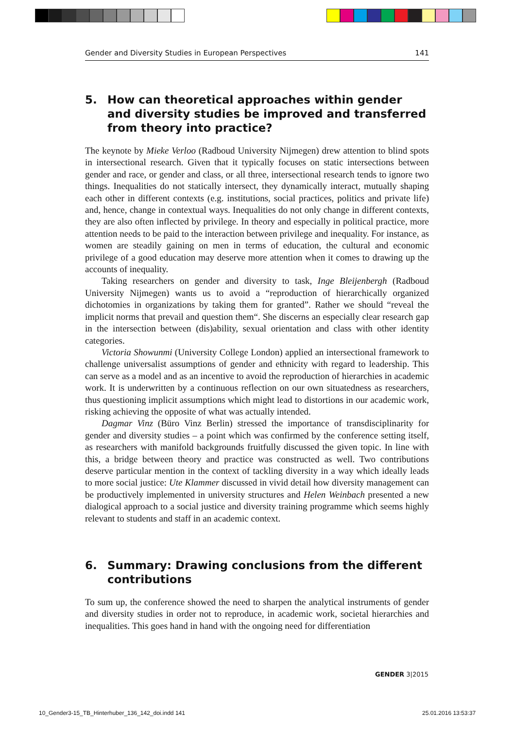Gender and Diversity Studies in European Perspectives 141
5. How can theoretical approaches within gender and diversity studies be improved and transferred from theory into practice?
The keynote by Mieke Verloo (Radboud University Nijmegen) drew attention to blind spots in intersectional research. Given that it typically focuses on static intersections between gender and race, or gender and class, or all three, intersectional research tends to ignore two things. Inequalities do not statically intersect, they dynamically interact, mutually shaping each other in different contexts (e.g. institutions, social practices, politics and private life) and, hence, change in contextual ways. Inequalities do not only change in different contexts, they are also often inflected by privilege. In theory and especially in political practice, more attention needs to be paid to the interaction between privilege and inequality. For instance, as women are steadily gaining on men in terms of education, the cultural and economic privilege of a good education may deserve more attention when it comes to drawing up the accounts of inequality.
Taking researchers on gender and diversity to task, Inge Bleijenbergh (Radboud University Nijmegen) wants us to avoid a “reproduction of hierarchically organized dichotomies in organizations by taking them for granted”. Rather we should “reveal the implicit norms that prevail and question them“. She discerns an especially clear research gap in the intersection between (dis)ability, sexual orientation and class with other identity categories.
Victoria Showunmi (University College London) applied an intersectional framework to challenge universalist assumptions of gender and ethnicity with regard to leadership. This can serve as a model and as an incentive to avoid the reproduction of hierarchies in academic work. It is underwritten by a continuous reflection on our own situatedness as researchers, thus questioning implicit assumptions which might lead to distortions in our academic work, risking achieving the opposite of what was actually intended.
Dagmar Vinz (Büro Vinz Berlin) stressed the importance of transdisciplinarity for gender and diversity studies – a point which was confirmed by the conference setting itself, as researchers with manifold backgrounds fruitfully discussed the given topic. In line with this, a bridge between theory and practice was constructed as well. Two contributions deserve particular mention in the context of tackling diversity in a way which ideally leads to more social justice: Ute Klammer discussed in vivid detail how diversity management can be productively implemented in university structures and Helen Weinbach presented a new dialogical approach to a social justice and diversity training programme which seems highly relevant to students and staff in an academic context.
6. Summary: Drawing conclusions from the different contributions
To sum up, the conference showed the need to sharpen the analytical instruments of gender and diversity studies in order not to reproduce, in academic work, societal hierarchies and inequalities. This goes hand in hand with the ongoing need for differentiation
GENDER 3|2015
10_Gender3-15_TB_Hinterhuber_136_142_doi.indd 141
25.01.2016 13:53:37